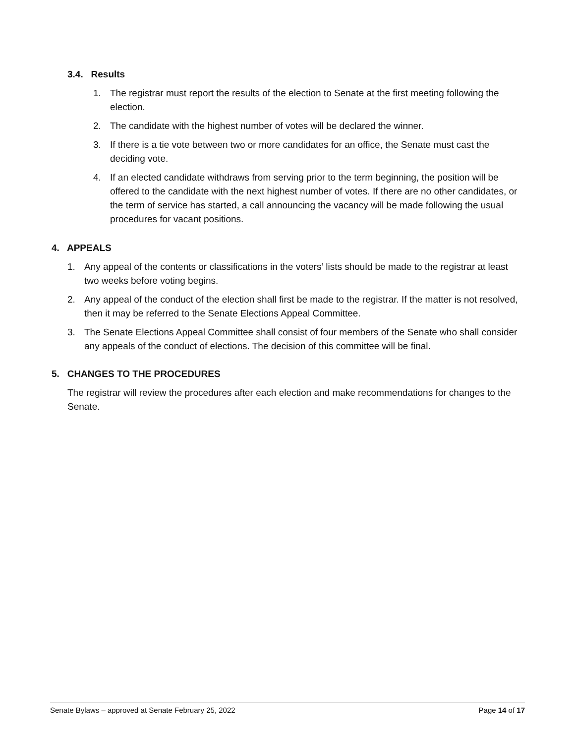3.4. Results
1. The registrar must report the results of the election to Senate at the first meeting following the election.
2. The candidate with the highest number of votes will be declared the winner.
3. If there is a tie vote between two or more candidates for an office, the Senate must cast the deciding vote.
4. If an elected candidate withdraws from serving prior to the term beginning, the position will be offered to the candidate with the next highest number of votes. If there are no other candidates, or the term of service has started, a call announcing the vacancy will be made following the usual procedures for vacant positions.
4. APPEALS
1. Any appeal of the contents or classifications in the voters’ lists should be made to the registrar at least two weeks before voting begins.
2. Any appeal of the conduct of the election shall first be made to the registrar. If the matter is not resolved, then it may be referred to the Senate Elections Appeal Committee.
3. The Senate Elections Appeal Committee shall consist of four members of the Senate who shall consider any appeals of the conduct of elections. The decision of this committee will be final.
5. CHANGES TO THE PROCEDURES
The registrar will review the procedures after each election and make recommendations for changes to the Senate.
Senate Bylaws – approved at Senate February 25, 2022 Page 14 of 17